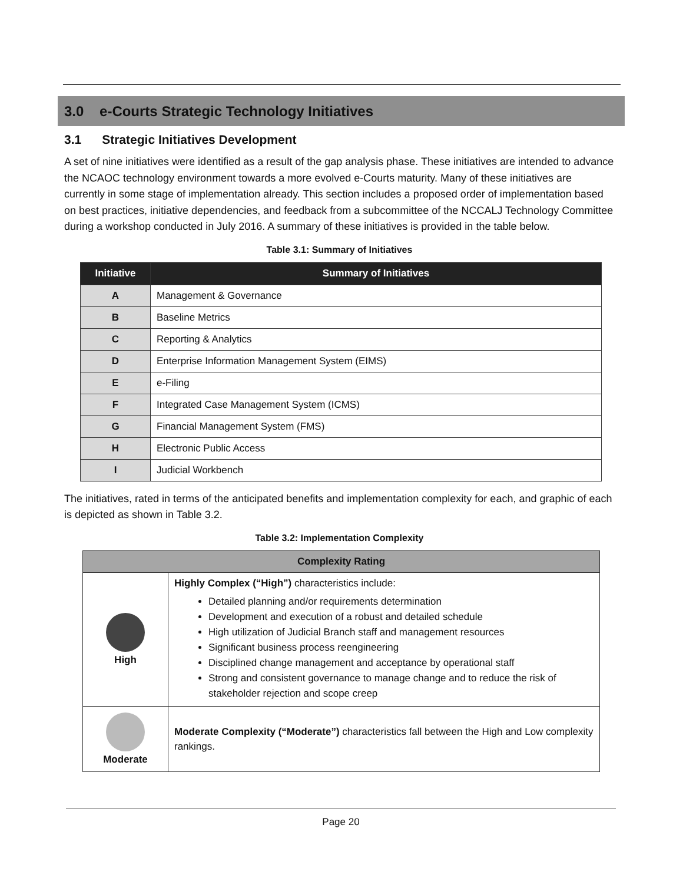3.0 e-Courts Strategic Technology Initiatives
3.1 Strategic Initiatives Development
A set of nine initiatives were identified as a result of the gap analysis phase. These initiatives are intended to advance the NCAOC technology environment towards a more evolved e-Courts maturity. Many of these initiatives are currently in some stage of implementation already. This section includes a proposed order of implementation based on best practices, initiative dependencies, and feedback from a subcommittee of the NCCALJ Technology Committee during a workshop conducted in July 2016. A summary of these initiatives is provided in the table below.
Table 3.1: Summary of Initiatives
| Initiative | Summary of Initiatives |
| --- | --- |
| A | Management & Governance |
| B | Baseline Metrics |
| C | Reporting & Analytics |
| D | Enterprise Information Management System (EIMS) |
| E | e-Filing |
| F | Integrated Case Management System (ICMS) |
| G | Financial Management System (FMS) |
| H | Electronic Public Access |
| I | Judicial Workbench |
The initiatives, rated in terms of the anticipated benefits and implementation complexity for each, and graphic of each is depicted as shown in Table 3.2.
Table 3.2: Implementation Complexity
| Complexity Rating | |
| --- | --- |
| High | Highly Complex (“High”) characteristics include: Detailed planning and/or requirements determination Development and execution of a robust and detailed schedule High utilization of Judicial Branch staff and management resources Significant business process reengineering Disciplined change management and acceptance by operational staff Strong and consistent governance to manage change and to reduce the risk of stakeholder rejection and scope creep |
| Moderate | Moderate Complexity (“Moderate”) characteristics fall between the High and Low complexity rankings. |
Page 20